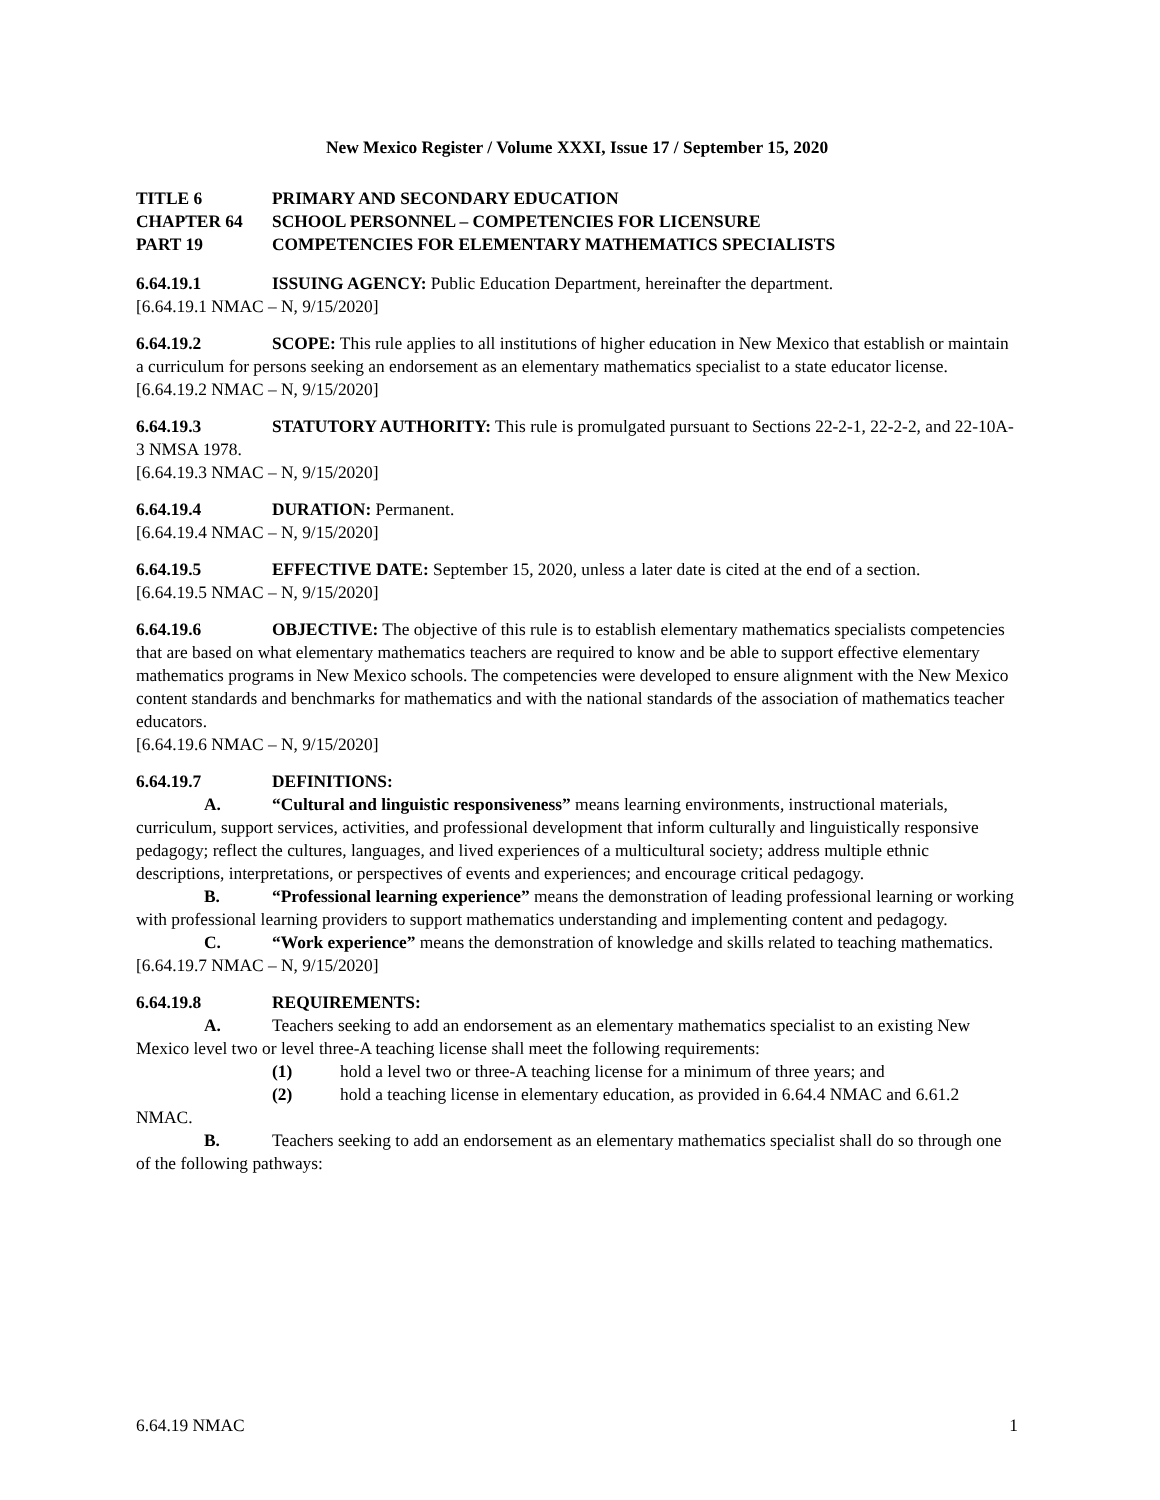New Mexico Register / Volume XXXI, Issue 17 / September 15, 2020
TITLE 6 PRIMARY AND SECONDARY EDUCATION
CHAPTER 64 SCHOOL PERSONNEL – COMPETENCIES FOR LICENSURE
PART 19 COMPETENCIES FOR ELEMENTARY MATHEMATICS SPECIALISTS
6.64.19.1 ISSUING AGENCY: Public Education Department, hereinafter the department.
[6.64.19.1 NMAC – N, 9/15/2020]
6.64.19.2 SCOPE: This rule applies to all institutions of higher education in New Mexico that establish or maintain a curriculum for persons seeking an endorsement as an elementary mathematics specialist to a state educator license.
[6.64.19.2 NMAC – N, 9/15/2020]
6.64.19.3 STATUTORY AUTHORITY: This rule is promulgated pursuant to Sections 22-2-1, 22-2-2, and 22-10A-3 NMSA 1978.
[6.64.19.3 NMAC – N, 9/15/2020]
6.64.19.4 DURATION: Permanent.
[6.64.19.4 NMAC – N, 9/15/2020]
6.64.19.5 EFFECTIVE DATE: September 15, 2020, unless a later date is cited at the end of a section.
[6.64.19.5 NMAC – N, 9/15/2020]
6.64.19.6 OBJECTIVE: The objective of this rule is to establish elementary mathematics specialists competencies that are based on what elementary mathematics teachers are required to know and be able to support effective elementary mathematics programs in New Mexico schools. The competencies were developed to ensure alignment with the New Mexico content standards and benchmarks for mathematics and with the national standards of the association of mathematics teacher educators.
[6.64.19.6 NMAC – N, 9/15/2020]
6.64.19.7 DEFINITIONS:
A. “Cultural and linguistic responsiveness” means learning environments, instructional materials, curriculum, support services, activities, and professional development that inform culturally and linguistically responsive pedagogy; reflect the cultures, languages, and lived experiences of a multicultural society; address multiple ethnic descriptions, interpretations, or perspectives of events and experiences; and encourage critical pedagogy.
B. “Professional learning experience” means the demonstration of leading professional learning or working with professional learning providers to support mathematics understanding and implementing content and pedagogy.
C. “Work experience” means the demonstration of knowledge and skills related to teaching mathematics.
[6.64.19.7 NMAC – N, 9/15/2020]
6.64.19.8 REQUIREMENTS:
A. Teachers seeking to add an endorsement as an elementary mathematics specialist to an existing New Mexico level two or level three-A teaching license shall meet the following requirements:
(1) hold a level two or three-A teaching license for a minimum of three years; and
(2) hold a teaching license in elementary education, as provided in 6.64.4 NMAC and 6.61.2 NMAC.
B. Teachers seeking to add an endorsement as an elementary mathematics specialist shall do so through one of the following pathways:
6.64.19 NMAC 1